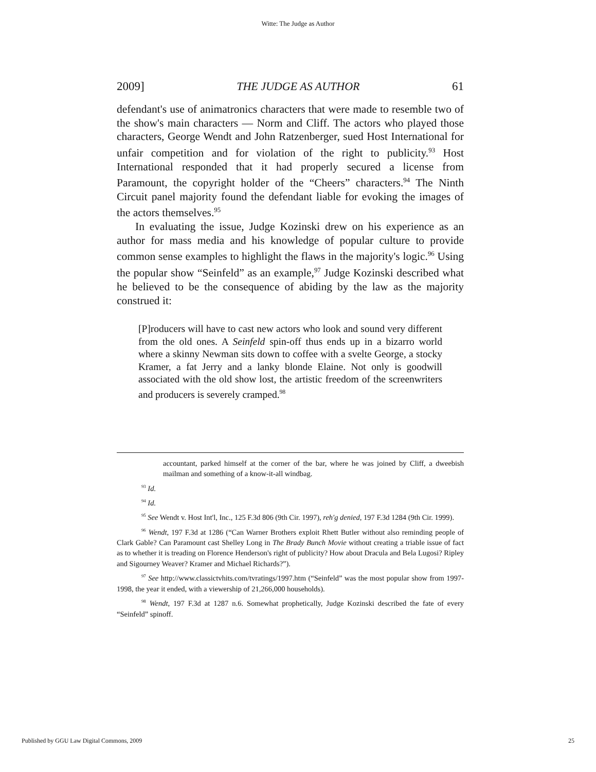Witte: The Judge as Author
2009] THE JUDGE AS AUTHOR 61
defendant's use of animatronics characters that were made to resemble two of the show's main characters — Norm and Cliff. The actors who played those characters, George Wendt and John Ratzenberger, sued Host International for unfair competition and for violation of the right to publicity.<sup>93</sup> Host International responded that it had properly secured a license from Paramount, the copyright holder of the “Cheers” characters.<sup>94</sup> The Ninth Circuit panel majority found the defendant liable for evoking the images of the actors themselves.<sup>95</sup>
In evaluating the issue, Judge Kozinski drew on his experience as an author for mass media and his knowledge of popular culture to provide common sense examples to highlight the flaws in the majority's logic.<sup>96</sup> Using the popular show “Seinfeld” as an example,<sup>97</sup> Judge Kozinski described what he believed to be the consequence of abiding by the law as the majority construed it:
[P]roducers will have to cast new actors who look and sound very different from the old ones. A Seinfeld spin-off thus ends up in a bizarro world where a skinny Newman sits down to coffee with a svelte George, a stocky Kramer, a fat Jerry and a lanky blonde Elaine. Not only is goodwill associated with the old show lost, the artistic freedom of the screenwriters and producers is severely cramped.<sup>98</sup>
accountant, parked himself at the corner of the bar, where he was joined by Cliff, a dweebish mailman and something of a know-it-all windbag.
<sup>93</sup> Id.
<sup>94</sup> Id.
<sup>95</sup> See Wendt v. Host Int'l, Inc., 125 F.3d 806 (9th Cir. 1997), reh'g denied, 197 F.3d 1284 (9th Cir. 1999).
<sup>96</sup> Wendt, 197 F.3d at 1286 (“Can Warner Brothers exploit Rhett Butler without also reminding people of Clark Gable? Can Paramount cast Shelley Long in The Brady Bunch Movie without creating a triable issue of fact as to whether it is treading on Florence Henderson's right of publicity? How about Dracula and Bela Lugosi? Ripley and Sigourney Weaver? Kramer and Michael Richards?”).
<sup>97</sup> See http://www.classictvhits.com/tvratings/1997.htm (“Seinfeld” was the most popular show from 1997-1998, the year it ended, with a viewership of 21,266,000 households).
<sup>98</sup> Wendt, 197 F.3d at 1287 n.6. Somewhat prophetically, Judge Kozinski described the fate of every “Seinfeld” spinoff.
Published by GGU Law Digital Commons, 2009 25